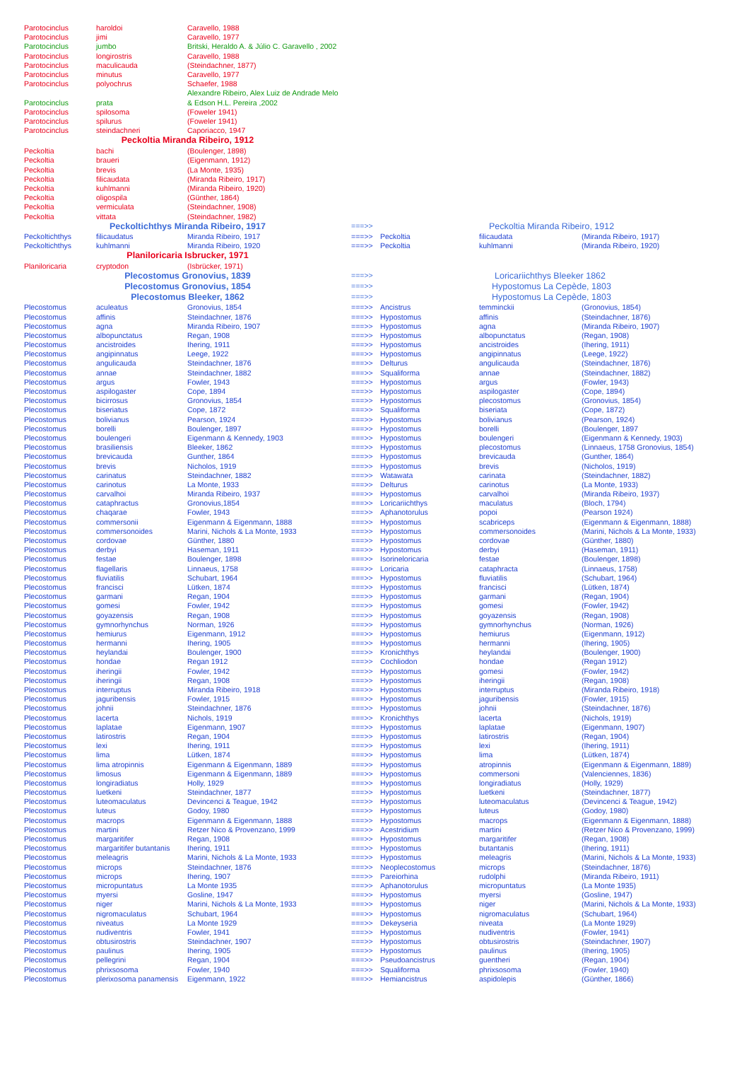| Parotocinclus | haroldoi | Caravello, 1988 | | | | |
| Parotocinclus | jimi | Caravello, 1977 | | | | |
| Parotocinclus | jumbo | Britski, Heraldo A. & Júlio C. Garavello , 2002 | | | | |
| Parotocinclus | longirostris | Caravello, 1988 | | | | |
| Parotocinclus | maculicauda | (Steindachner, 1877) | | | | |
| Parotocinclus | minutus | Caravello, 1977 | | | | |
| Parotocinclus | polyochrus | Schaefer, 1988 | | | | |
| | | Alexandre Ribeiro, Alex Luiz de Andrade Melo | | | | |
| Parotocinclus | prata | & Edson H.L. Pereira ,2002 | | | | |
| Parotocinclus | spilosoma | (Foweler 1941) | | | | |
| Parotocinclus | spilurus | (Foweler 1941) | | | | |
| Parotocinclus | steindachneri | Caporiacco, 1947 | | | | |
| Peckoltia Miranda Ribeiro, 1912 | | | | | | |
| Peckoltia | bachi | (Boulenger, 1898) | | | | |
| Peckoltia | braueri | (Eigenmann, 1912) | | | | |
| Peckoltia | brevis | (La Monte, 1935) | | | | |
| Peckoltia | filicaudata | (Miranda Ribeiro, 1917) | | | | |
| Peckoltia | kuhlmanni | (Miranda Ribeiro, 1920) | | | | |
| Peckoltia | oligospila | (Günther, 1864) | | | | |
| Peckoltia | vermiculata | (Steindachner, 1908) | | | | |
| Peckoltia | vittata | (Steindachner, 1982) | | | | |
| Peckoltichthys Miranda Ribeiro, 1917 | | | ===>> | | Peckoltia Miranda Ribeiro, 1912 | |
| Peckoltichthys | filicaudatus | Miranda Ribeiro, 1917 | ===>> | Peckoltia | filicaudata | (Miranda Ribeiro, 1917) |
| Peckoltichthys | kuhlmanni | Miranda Ribeiro, 1920 | ===>> | Peckoltia | kuhlmanni | (Miranda Ribeiro, 1920) |
| Planiloricaria Isbrucker, 1971 | | | | | | |
| Planiloricaria | cryptodon | (Isbrücker, 1971) | | | | |
| Plecostomus Gronovius, 1839 | | | ===>> | | Loricariichthys Bleeker 1862 | |
| Plecostomus Gronovius, 1854 | | | ===>> | | Hypostomus La Cepède, 1803 | |
| Plecostomus Bleeker, 1862 | | | ===>> | | Hypostomus La Cepède, 1803 | |
| Plecostomus | aculeatus | Gronovius, 1854 | ===>> | Ancistrus | temminckii | (Gronovius, 1854) |
| Plecostomus | affinis | Steindachner, 1876 | ===>> | Hypostomus | affinis | (Steindachner, 1876) |
| Plecostomus | agna | Miranda Ribeiro, 1907 | ===>> | Hypostomus | agna | (Miranda Ribeiro, 1907) |
| Plecostomus | albopunctatus | Regan, 1908 | ===>> | Hypostomus | albopunctatus | (Regan, 1908) |
| Plecostomus | ancistroides | Ihering, 1911 | ===>> | Hypostomus | ancistroides | (Ihering, 1911) |
| Plecostomus | angipinnatus | Leege, 1922 | ===>> | Hypostomus | angipinnatus | (Leege, 1922) |
| Plecostomus | angulicauda | Steindachner, 1876 | ===>> | Delturus | angulicauda | (Steindachner, 1876) |
| Plecostomus | annae | Steindachner, 1882 | ===>> | Squaliforma | annae | (Steindachner, 1882) |
| Plecostomus | argus | Fowler, 1943 | ===>> | Hypostomus | argus | (Fowler, 1943) |
| Plecostomus | aspilogaster | Cope, 1894 | ===>> | Hypostomus | aspilogaster | (Cope, 1894) |
| Plecostomus | bicirrosus | Gronovius, 1854 | ===>> | Hypostomus | plecostomus | (Gronovius, 1854) |
| Plecostomus | biseriatus | Cope, 1872 | ===>> | Squaliforma | biseriata | (Cope, 1872) |
| Plecostomus | bolivianus | Pearson, 1924 | ===>> | Hypostomus | bolivianus | (Pearson, 1924) |
| Plecostomus | borelli | Boulenger, 1897 | ===>> | Hypostomus | borelli | (Boulenger, 1897 |
| Plecostomus | boulengeri | Eigenmann & Kennedy, 1903 | ===>> | Hypostomus | boulengeri | (Eigenmann & Kennedy, 1903) |
| Plecostomus | brasiliensis | Bleeker, 1862 | ===>> | Hypostomus | plecostomus | (Linnaeus, 1758 Gronovius, 1854) |
| Plecostomus | brevicauda | Gunther, 1864 | ===>> | Hypostomus | brevicauda | (Gunther, 1864) |
| Plecostomus | brevis | Nicholos, 1919 | ===>> | Hypostomus | brevis | (Nicholos, 1919) |
| Plecostomus | carinatus | Steindachner, 1882 | ===>> | Watawata | carinata | (Steindachner, 1882) |
| Plecostomus | carinotus | La Monte, 1933 | ===>> | Delturus | carinotus | (La Monte, 1933) |
| Plecostomus | carvalhoi | Miranda Ribeiro, 1937 | ===>> | Hypostomus | carvalhoi | (Miranda Ribeiro, 1937) |
| Plecostomus | cataphractus | Gronovius,1854 | ===>> | Loricariichthys | maculatus | (Bloch, 1794) |
| Plecostomus | chaqarae | Fowler, 1943 | ===>> | Aphanotorulus | popoi | (Pearson 1924) |
| Plecostomus | commersonii | Eigenmann & Eigenmann, 1888 | ===>> | Hypostomus | scabriceps | (Eigenmann & Eigenmann, 1888) |
| Plecostomus | commersonoides | Marini, Nichols & La Monte, 1933 | ===>> | Hypostomus | commersonoides | (Marini, Nichols & La Monte, 1933) |
| Plecostomus | cordovae | Günther, 1880 | ===>> | Hypostomus | cordovae | (Günther, 1880) |
| Plecostomus | derbyi | Haseman, 1911 | ===>> | Hypostomus | derbyi | (Haseman, 1911) |
| Plecostomus | festae | Boulenger, 1898 | ===>> | Isorineloricaria | festae | (Boulenger, 1898) |
| Plecostomus | flagellaris | Linnaeus, 1758 | ===>> | Loricaria | cataphracta | (Linnaeus, 1758) |
| Plecostomus | fluviatilis | Schubart, 1964 | ===>> | Hypostomus | fluviatilis | (Schubart, 1964) |
| Plecostomus | francisci | Lütken, 1874 | ===>> | Hypostomus | francisci | (Lütken, 1874) |
| Plecostomus | garmani | Regan, 1904 | ===>> | Hypostomus | garmani | (Regan, 1904) |
| Plecostomus | gomesi | Fowler, 1942 | ===>> | Hypostomus | gomesi | (Fowler, 1942) |
| Plecostomus | goyazensis | Regan, 1908 | ===>> | Hypostomus | goyazensis | (Regan, 1908) |
| Plecostomus | gymnorhynchus | Norman, 1926 | ===>> | Hypostomus | gymnorhynchus | (Norman, 1926) |
| Plecostomus | hemiurus | Eigenmann, 1912 | ===>> | Hypostomus | hemiurus | (Eigenmann, 1912) |
| Plecostomus | hermanni | Ihering, 1905 | ===>> | Hypostomus | hermanni | (Ihering, 1905) |
| Plecostomus | heylandai | Boulenger, 1900 | ===>> | Kronichthys | heylandai | (Boulenger, 1900) |
| Plecostomus | hondae | Regan 1912 | ===>> | Cochliodon | hondae | (Regan 1912) |
| Plecostomus | iheringii | Fowler, 1942 | ===>> | Hypostomus | gomesi | (Fowler, 1942) |
| Plecostomus | iheringii | Regan, 1908 | ===>> | Hypostomus | iheringii | (Regan, 1908) |
| Plecostomus | interruptus | Miranda Ribeiro, 1918 | ===>> | Hypostomus | interruptus | (Miranda Ribeiro, 1918) |
| Plecostomus | jaguribensis | Fowler, 1915 | ===>> | Hypostomus | jaguribensis | (Fowler, 1915) |
| Plecostomus | johnii | Steindachner, 1876 | ===>> | Hypostomus | johnii | (Steindachner, 1876) |
| Plecostomus | lacerta | Nichols, 1919 | ===>> | Kronichthys | lacerta | (Nichols, 1919) |
| Plecostomus | laplatae | Eigenmann, 1907 | ===>> | Hypostomus | laplatae | (Eigenmann, 1907) |
| Plecostomus | latirostris | Regan, 1904 | ===>> | Hypostomus | latirostris | (Regan, 1904) |
| Plecostomus | lexi | Ihering, 1911 | ===>> | Hypostomus | lexi | (Ihering, 1911) |
| Plecostomus | lima | Lütken, 1874 | ===>> | Hypostomus | lima | (Lütken, 1874) |
| Plecostomus | lima atropinnis | Eigenmann & Eigenmann, 1889 | ===>> | Hypostomus | atropinnis | (Eigenmann & Eigenmann, 1889) |
| Plecostomus | limosus | Eigenmann & Eigenmann, 1889 | ===>> | Hypostomus | commersoni | (Valenciennes, 1836) |
| Plecostomus | longiradiatus | Holly, 1929 | ===>> | Hypostomus | longiradiatus | (Holly, 1929) |
| Plecostomus | luetkeni | Steindachner, 1877 | ===>> | Hypostomus | luetkeni | (Steindachner, 1877) |
| Plecostomus | luteomaculatus | Devincenci & Teague, 1942 | ===>> | Hypostomus | luteomaculatus | (Devincenci & Teague, 1942) |
| Plecostomus | luteus | Godoy, 1980 | ===>> | Hypostomus | luteus | (Godoy, 1980) |
| Plecostomus | macrops | Eigenmann & Eigenmann, 1888 | ===>> | Hypostomus | macrops | (Eigenmann & Eigenmann, 1888) |
| Plecostomus | martini | Retzer Nico & Provenzano, 1999 | ===>> | Acestridium | martini | (Retzer Nico & Provenzano, 1999) |
| Plecostomus | margaritifer | Regan, 1908 | ===>> | Hypostomus | margaritifer | (Regan, 1908) |
| Plecostomus | margaritifer butantanis | Ihering, 1911 | ===>> | Hypostomus | butantanis | (Ihering, 1911) |
| Plecostomus | meleagris | Marini, Nichols & La Monte, 1933 | ===>> | Hypostomus | meleagris | (Marini, Nichols & La Monte, 1933) |
| Plecostomus | microps | Steindachner, 1876 | ===>> | Neoplecostomus | microps | (Steindachner, 1876) |
| Plecostomus | microps | Ihering, 1907 | ===>> | Pareiorhina | rudolphi | (Miranda Ribeiro, 1911) |
| Plecostomus | micropuntatus | La Monte 1935 | ===>> | Aphanotorulus | micropuntatus | (La Monte 1935) |
| Plecostomus | myersi | Gosline, 1947 | ===>> | Hypostomus | myersi | (Gosline, 1947) |
| Plecostomus | niger | Marini, Nichols & La Monte, 1933 | ===>> | Hypostomus | niger | (Marini, Nichols & La Monte, 1933) |
| Plecostomus | nigromaculatus | Schubart, 1964 | ===>> | Hypostomus | nigromaculatus | (Schubart, 1964) |
| Plecostomus | niveatus | La Monte 1929 | ===>> | Dekeyseria | niveata | (La Monte 1929) |
| Plecostomus | nudiventris | Fowler, 1941 | ===>> | Hypostomus | nudiventris | (Fowler, 1941) |
| Plecostomus | obtusirostris | Steindachner, 1907 | ===>> | Hypostomus | obtusirostris | (Steindachner, 1907) |
| Plecostomus | paulinus | Ihering, 1905 | ===>> | Hypostomus | paulinus | (Ihering, 1905) |
| Plecostomus | pellegrini | Regan, 1904 | ===>> | Pseudoancistrus | guentheri | (Regan, 1904) |
| Plecostomus | phrixsosoma | Fowler, 1940 | ===>> | Squaliforma | phrixsosoma | (Fowler, 1940) |
| Plecostomus | plerixosoma panamensis | Eigenmann, 1922 | ===>> | Hemiancistrus | aspidolepis | (Günther, 1866) |